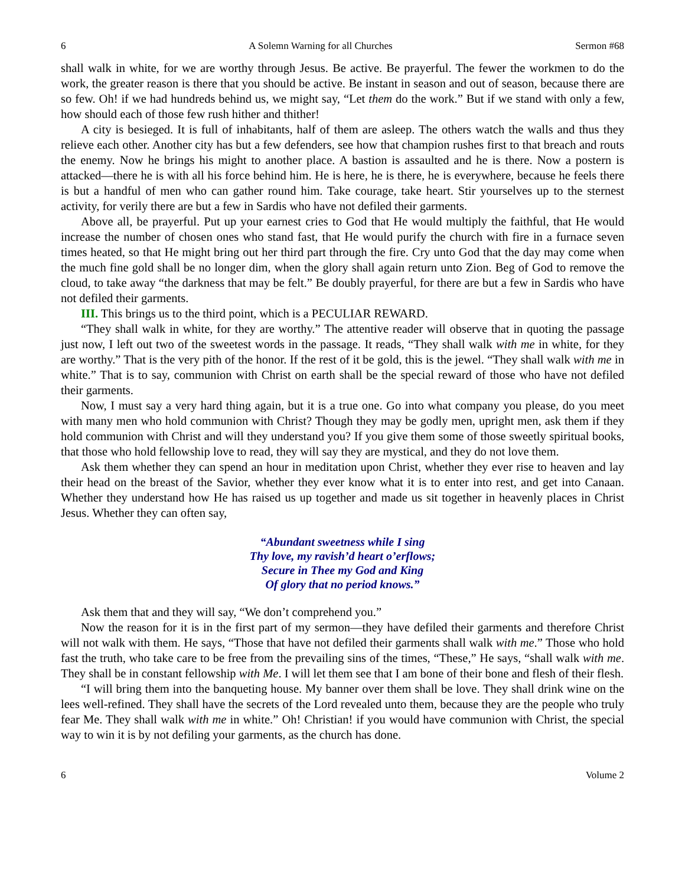6 A Solemn Warning for all Churches Sermon #68
shall walk in white, for we are worthy through Jesus. Be active. Be prayerful. The fewer the workmen to do the work, the greater reason is there that you should be active. Be instant in season and out of season, because there are so few. Oh! if we had hundreds behind us, we might say, “Let them do the work.” But if we stand with only a few, how should each of those few rush hither and thither!
A city is besieged. It is full of inhabitants, half of them are asleep. The others watch the walls and thus they relieve each other. Another city has but a few defenders, see how that champion rushes first to that breach and routs the enemy. Now he brings his might to another place. A bastion is assaulted and he is there. Now a postern is attacked—there he is with all his force behind him. He is here, he is there, he is everywhere, because he feels there is but a handful of men who can gather round him. Take courage, take heart. Stir yourselves up to the sternest activity, for verily there are but a few in Sardis who have not defiled their garments.
Above all, be prayerful. Put up your earnest cries to God that He would multiply the faithful, that He would increase the number of chosen ones who stand fast, that He would purify the church with fire in a furnace seven times heated, so that He might bring out her third part through the fire. Cry unto God that the day may come when the much fine gold shall be no longer dim, when the glory shall again return unto Zion. Beg of God to remove the cloud, to take away “the darkness that may be felt.” Be doubly prayerful, for there are but a few in Sardis who have not defiled their garments.
III. This brings us to the third point, which is a PECULIAR REWARD.
“They shall walk in white, for they are worthy.” The attentive reader will observe that in quoting the passage just now, I left out two of the sweetest words in the passage. It reads, “They shall walk with me in white, for they are worthy.” That is the very pith of the honor. If the rest of it be gold, this is the jewel. “They shall walk with me in white.” That is to say, communion with Christ on earth shall be the special reward of those who have not defiled their garments.
Now, I must say a very hard thing again, but it is a true one. Go into what company you please, do you meet with many men who hold communion with Christ? Though they may be godly men, upright men, ask them if they hold communion with Christ and will they understand you? If you give them some of those sweetly spiritual books, that those who hold fellowship love to read, they will say they are mystical, and they do not love them.
Ask them whether they can spend an hour in meditation upon Christ, whether they ever rise to heaven and lay their head on the breast of the Savior, whether they ever know what it is to enter into rest, and get into Canaan. Whether they understand how He has raised us up together and made us sit together in heavenly places in Christ Jesus. Whether they can often say,
“Abundant sweetness while I sing
Thy love, my ravish’d heart o’erflows;
Secure in Thee my God and King
Of glory that no period knows.”
Ask them that and they will say, “We don’t comprehend you.”
Now the reason for it is in the first part of my sermon—they have defiled their garments and therefore Christ will not walk with them. He says, “Those that have not defiled their garments shall walk with me.” Those who hold fast the truth, who take care to be free from the prevailing sins of the times, “These,” He says, “shall walk with me. They shall be in constant fellowship with Me. I will let them see that I am bone of their bone and flesh of their flesh.
“I will bring them into the banqueting house. My banner over them shall be love. They shall drink wine on the lees well-refined. They shall have the secrets of the Lord revealed unto them, because they are the people who truly fear Me. They shall walk with me in white.” Oh! Christian! if you would have communion with Christ, the special way to win it is by not defiling your garments, as the church has done.
6 Volume 2